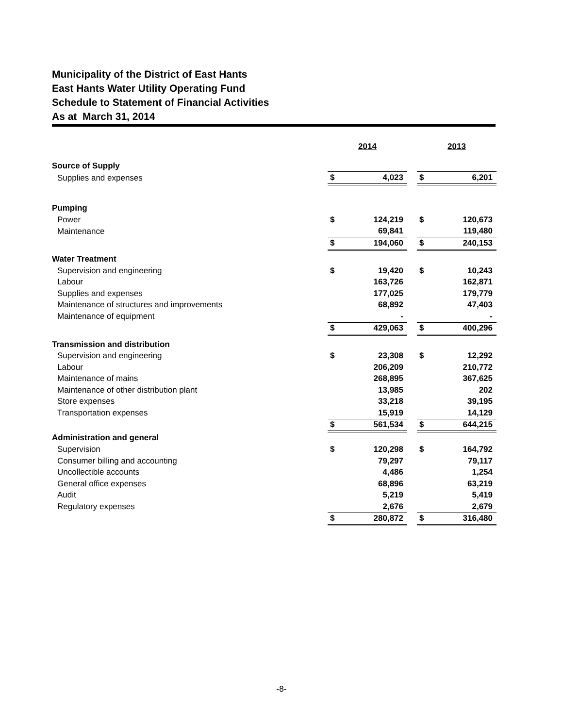Municipality of the District of East Hants
East Hants Water Utility Operating Fund
Schedule to Statement of Financial Activities
As at March 31, 2014
| | 2014 | | | 2013 | |
| Source of Supply | | | | | |
| Supplies and expenses | $ | 4,023 | | $ | 6,201 |
| Pumping | | | | | |
| Power | $ | 124,219 | | $ | 120,673 |
| Maintenance | | 69,841 | | | 119,480 |
| | $ | 194,060 | | $ | 240,153 |
| Water Treatment | | | | | |
| Supervision and engineering | $ | 19,420 | | $ | 10,243 |
| Labour | | 163,726 | | | 162,871 |
| Supplies and expenses | | 177,025 | | | 179,779 |
| Maintenance of structures and improvements | | 68,892 | | | 47,403 |
| Maintenance of equipment | | - | | | - |
| | $ | 429,063 | | $ | 400,296 |
| Transmission and distribution | | | | | |
| Supervision and engineering | $ | 23,308 | | $ | 12,292 |
| Labour | | 206,209 | | | 210,772 |
| Maintenance of mains | | 268,895 | | | 367,625 |
| Maintenance of other distribution plant | | 13,985 | | | 202 |
| Store expenses | | 33,218 | | | 39,195 |
| Transportation expenses | | 15,919 | | | 14,129 |
| | $ | 561,534 | | $ | 644,215 |
| Administration and general | | | | | |
| Supervision | $ | 120,298 | | $ | 164,792 |
| Consumer billing and accounting | | 79,297 | | | 79,117 |
| Uncollectible accounts | | 4,486 | | | 1,254 |
| General office expenses | | 68,896 | | | 63,219 |
| Audit | | 5,219 | | | 5,419 |
| Regulatory expenses | | 2,676 | | | 2,679 |
| | $ | 280,872 | | $ | 316,480 |
-8-